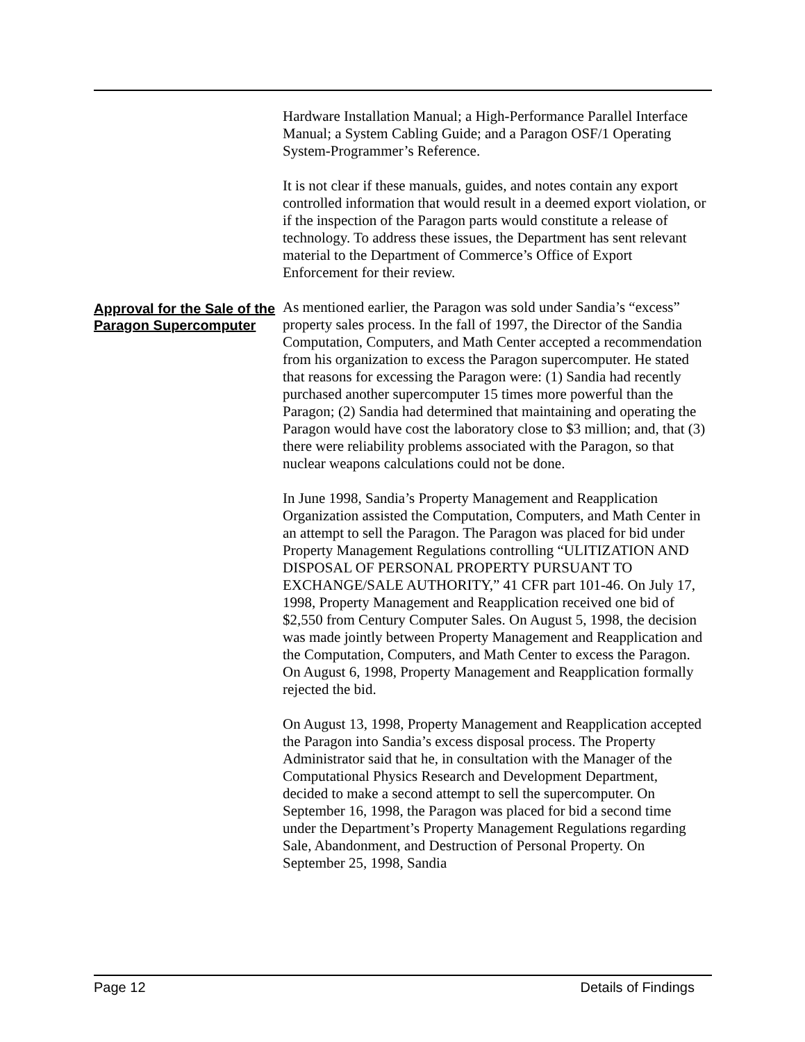Hardware Installation Manual; a High-Performance Parallel Interface Manual; a System Cabling Guide; and a Paragon OSF/1 Operating System-Programmer’s Reference.
It is not clear if these manuals, guides, and notes contain any export controlled information that would result in a deemed export violation, or if the inspection of the Paragon parts would constitute a release of technology. To address these issues, the Department has sent relevant material to the Department of Commerce’s Office of Export Enforcement for their review.
Approval for the Sale of the Paragon Supercomputer
As mentioned earlier, the Paragon was sold under Sandia’s “excess” property sales process. In the fall of 1997, the Director of the Sandia Computation, Computers, and Math Center accepted a recommendation from his organization to excess the Paragon supercomputer. He stated that reasons for excessing the Paragon were: (1) Sandia had recently purchased another supercomputer 15 times more powerful than the Paragon; (2) Sandia had determined that maintaining and operating the Paragon would have cost the laboratory close to $3 million; and, that (3) there were reliability problems associated with the Paragon, so that nuclear weapons calculations could not be done.
In June 1998, Sandia’s Property Management and Reapplication Organization assisted the Computation, Computers, and Math Center in an attempt to sell the Paragon. The Paragon was placed for bid under Property Management Regulations controlling “ULITIZATION AND DISPOSAL OF PERSONAL PROPERTY PURSUANT TO EXCHANGE/SALE AUTHORITY,” 41 CFR part 101-46. On July 17, 1998, Property Management and Reapplication received one bid of $2,550 from Century Computer Sales. On August 5, 1998, the decision was made jointly between Property Management and Reapplication and the Computation, Computers, and Math Center to excess the Paragon. On August 6, 1998, Property Management and Reapplication formally rejected the bid.
On August 13, 1998, Property Management and Reapplication accepted the Paragon into Sandia’s excess disposal process. The Property Administrator said that he, in consultation with the Manager of the Computational Physics Research and Development Department, decided to make a second attempt to sell the supercomputer. On September 16, 1998, the Paragon was placed for bid a second time under the Department’s Property Management Regulations regarding Sale, Abandonment, and Destruction of Personal Property. On September 25, 1998, Sandia
Page 12 Details of Findings